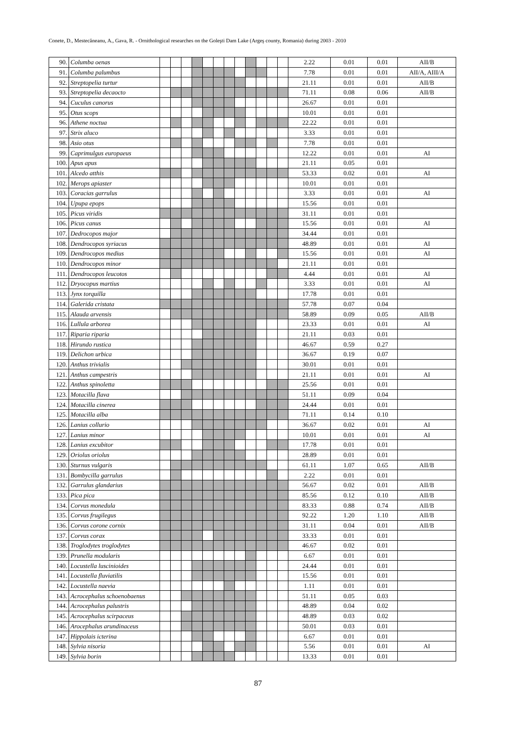Conete, D., Mestecăneanu, A., Gava, R. - Ornithological researches on the Goleşti Dam Lake (Argeş county, Romania) during 2003 - 2010
| 90. | Columba oenas | | | | | | | | | | | | | 2.22 | 0.01 | 0.01 | AII/B |
| 91. | Columba palumbus | | | | | | | | | | | | | 7.78 | 0.01 | 0.01 | AII/A, AIII/A |
| 92. | Streptopelia turtur | | | | | | | | | | | | | 21.11 | 0.01 | 0.01 | AII/B |
| 93. | Streptopelia decaocto | | | | | | | | | | | | | 71.11 | 0.08 | 0.06 | AII/B |
| 94. | Cuculus canorus | | | | | | | | | | | | | 26.67 | 0.01 | 0.01 | |
| 95. | Otus scops | | | | | | | | | | | | | 10.01 | 0.01 | 0.01 | |
| 96. | Athene noctua | | | | | | | | | | | | | 22.22 | 0.01 | 0.01 | |
| 97. | Strix aluco | | | | | | | | | | | | | 3.33 | 0.01 | 0.01 | |
| 98. | Asio otus | | | | | | | | | | | | | 7.78 | 0.01 | 0.01 | |
| 99. | Caprimulgus europaeus | | | | | | | | | | | | | 12.22 | 0.01 | 0.01 | AI |
| 100. | Apus apus | | | | | | | | | | | | | 21.11 | 0.05 | 0.01 | |
| 101. | Alcedo atthis | | | | | | | | | | | | | 53.33 | 0.02 | 0.01 | AI |
| 102. | Merops apiaster | | | | | | | | | | | | | 10.01 | 0.01 | 0.01 | |
| 103. | Coracias garrulus | | | | | | | | | | | | | 3.33 | 0.01 | 0.01 | AI |
| 104. | Upupa epops | | | | | | | | | | | | | 15.56 | 0.01 | 0.01 | |
| 105. | Picus viridis | | | | | | | | | | | | | 31.11 | 0.01 | 0.01 | |
| 106. | Picus canus | | | | | | | | | | | | | 15.56 | 0.01 | 0.01 | AI |
| 107. | Dedrocopos major | | | | | | | | | | | | | 34.44 | 0.01 | 0.01 | |
| 108. | Dendrocopos syriacus | | | | | | | | | | | | | 48.89 | 0.01 | 0.01 | AI |
| 109. | Dendrocopos medius | | | | | | | | | | | | | 15.56 | 0.01 | 0.01 | AI |
| 110. | Dendrocopos minor | | | | | | | | | | | | | 21.11 | 0.01 | 0.01 | |
| 111. | Dendrocopos leucotos | | | | | | | | | | | | | 4.44 | 0.01 | 0.01 | AI |
| 112. | Dryocopus martius | | | | | | | | | | | | | 3.33 | 0.01 | 0.01 | AI |
| 113. | Jynx torquilla | | | | | | | | | | | | | 17.78 | 0.01 | 0.01 | |
| 114. | Galerida cristata | | | | | | | | | | | | | 57.78 | 0.07 | 0.04 | |
| 115. | Alauda arvensis | | | | | | | | | | | | | 58.89 | 0.09 | 0.05 | AII/B |
| 116. | Lullula arborea | | | | | | | | | | | | | 23.33 | 0.01 | 0.01 | AI |
| 117. | Riparia riparia | | | | | | | | | | | | | 21.11 | 0.03 | 0.01 | |
| 118. | Hirundo rustica | | | | | | | | | | | | | 46.67 | 0.59 | 0.27 | |
| 119. | Delichon urbica | | | | | | | | | | | | | 36.67 | 0.19 | 0.07 | |
| 120. | Anthus trivialis | | | | | | | | | | | | | 30.01 | 0.01 | 0.01 | |
| 121. | Anthus campestris | | | | | | | | | | | | | 21.11 | 0.01 | 0.01 | AI |
| 122. | Anthus spinoletta | | | | | | | | | | | | | 25.56 | 0.01 | 0.01 | |
| 123. | Motacilla flava | | | | | | | | | | | | | 51.11 | 0.09 | 0.04 | |
| 124. | Motacilla cinerea | | | | | | | | | | | | | 24.44 | 0.01 | 0.01 | |
| 125. | Motacilla alba | | | | | | | | | | | | | 71.11 | 0.14 | 0.10 | |
| 126. | Lanius collurio | | | | | | | | | | | | | 36.67 | 0.02 | 0.01 | AI |
| 127. | Lanius minor | | | | | | | | | | | | | 10.01 | 0.01 | 0.01 | AI |
| 128. | Lanius excubitor | | | | | | | | | | | | | 17.78 | 0.01 | 0.01 | |
| 129. | Oriolus oriolus | | | | | | | | | | | | | 28.89 | 0.01 | 0.01 | |
| 130. | Sturnus vulgaris | | | | | | | | | | | | | 61.11 | 1.07 | 0.65 | AII/B |
| 131. | Bombycilla garrulus | | | | | | | | | | | | | 2.22 | 0.01 | 0.01 | |
| 132. | Garrulus glandarius | | | | | | | | | | | | | 56.67 | 0.02 | 0.01 | AII/B |
| 133. | Pica pica | | | | | | | | | | | | | 85.56 | 0.12 | 0.10 | AII/B |
| 134. | Corvus monedula | | | | | | | | | | | | | 83.33 | 0.88 | 0.74 | AII/B |
| 135. | Corvus frugilegus | | | | | | | | | | | | | 92.22 | 1.20 | 1.10 | AII/B |
| 136. | Corvus corone cornix | | | | | | | | | | | | | 31.11 | 0.04 | 0.01 | AII/B |
| 137. | Corvus corax | | | | | | | | | | | | | 33.33 | 0.01 | 0.01 | |
| 138. | Troglodytes troglodytes | | | | | | | | | | | | | 46.67 | 0.02 | 0.01 | |
| 139. | Prunella modularis | | | | | | | | | | | | | 6.67 | 0.01 | 0.01 | |
| 140. | Locustella luscinioides | | | | | | | | | | | | | 24.44 | 0.01 | 0.01 | |
| 141. | Locustella fluviatilis | | | | | | | | | | | | | 15.56 | 0.01 | 0.01 | |
| 142. | Locustella naevia | | | | | | | | | | | | | 1.11 | 0.01 | 0.01 | |
| 143. | Acrocephalus schoenobaenus | | | | | | | | | | | | | 51.11 | 0.05 | 0.03 | |
| 144. | Acrocephalus palustris | | | | | | | | | | | | | 48.89 | 0.04 | 0.02 | |
| 145. | Acrocephalus scirpaceus | | | | | | | | | | | | | 48.89 | 0.03 | 0.02 | |
| 146. | Arocephalus arundinaceus | | | | | | | | | | | | | 50.01 | 0.03 | 0.01 | |
| 147. | Hippolais icterina | | | | | | | | | | | | | 6.67 | 0.01 | 0.01 | |
| 148. | Sylvia nisoria | | | | | | | | | | | | | 5.56 | 0.01 | 0.01 | AI |
| 149. | Sylvia borin | | | | | | | | | | | | | 13.33 | 0.01 | 0.01 | |
87